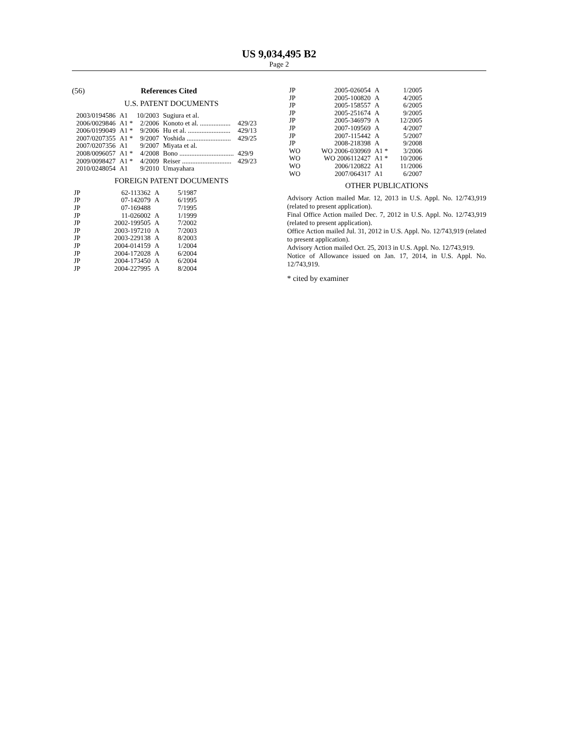US 9,034,495 B2
Page 2
(56) References Cited
U.S. PATENT DOCUMENTS
| 2003/0194586 | A1 | 10/2003 | Sugiura et al. | |
| 2006/0029846 | A1 * | 2/2006 | Konoto et al. .................. | 429/23 |
| 2006/0199049 | A1 * | 9/2006 | Hu et al. ......................... | 429/13 |
| 2007/0207355 | A1 * | 9/2007 | Yoshida .......................... | 429/25 |
| 2007/0207356 | A1 | 9/2007 | Miyata et al. | |
| 2008/0096057 | A1 * | 4/2008 | Bono ................................ | 429/9 |
| 2009/0098427 | A1 * | 4/2009 | Reiser ............................. | 429/23 |
| 2010/0248054 | A1 | 9/2010 | Umayahara | |
FOREIGN PATENT DOCUMENTS
| JP | 62-113362 | A | 5/1987 |
| JP | 07-142079 | A | 6/1995 |
| JP | 07-169488 | | 7/1995 |
| JP | 11-026002 | A | 1/1999 |
| JP | 2002-199505 | A | 7/2002 |
| JP | 2003-197210 | A | 7/2003 |
| JP | 2003-229138 | A | 8/2003 |
| JP | 2004-014159 | A | 1/2004 |
| JP | 2004-172028 | A | 6/2004 |
| JP | 2004-173450 | A | 6/2004 |
| JP | 2004-227995 | A | 8/2004 |
| JP | 2005-026054 | A | 1/2005 |
| JP | 2005-100820 | A | 4/2005 |
| JP | 2005-158557 | A | 6/2005 |
| JP | 2005-251674 | A | 9/2005 |
| JP | 2005-346979 | A | 12/2005 |
| JP | 2007-109569 | A | 4/2007 |
| JP | 2007-115442 | A | 5/2007 |
| JP | 2008-218398 | A | 9/2008 |
| WO | WO 2006-030969 | A1 * | 3/2006 |
| WO | WO 2006112427 | A1 * | 10/2006 |
| WO | 2006/120822 | A1 | 11/2006 |
| WO | 2007/064317 | A1 | 6/2007 |
OTHER PUBLICATIONS
Advisory Action mailed Mar. 12, 2013 in U.S. Appl. No. 12/743,919 (related to present application).
Final Office Action mailed Dec. 7, 2012 in U.S. Appl. No. 12/743,919 (related to present application).
Office Action mailed Jul. 31, 2012 in U.S. Appl. No. 12/743,919 (related to present application).
Advisory Action mailed Oct. 25, 2013 in U.S. Appl. No. 12/743,919.
Notice of Allowance issued on Jan. 17, 2014, in U.S. Appl. No. 12/743,919.
* cited by examiner